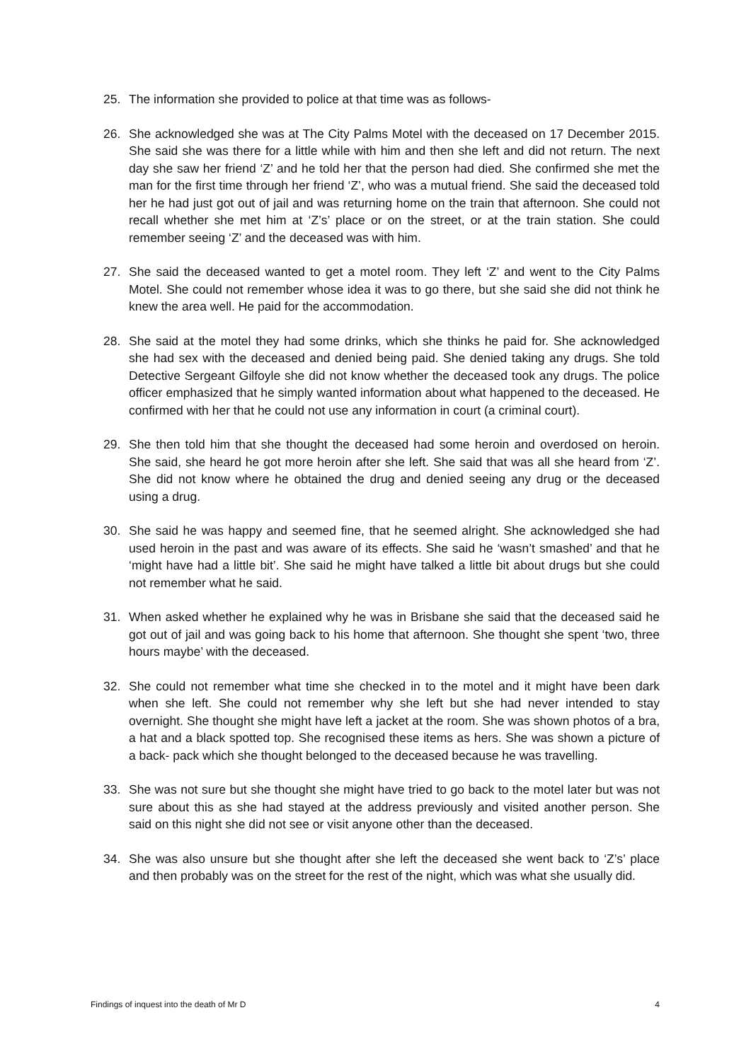25. The information she provided to police at that time was as follows-
26. She acknowledged she was at The City Palms Motel with the deceased on 17 December 2015. She said she was there for a little while with him and then she left and did not return. The next day she saw her friend ‘Z’ and he told her that the person had died. She confirmed she met the man for the first time through her friend ‘Z’, who was a mutual friend. She said the deceased told her he had just got out of jail and was returning home on the train that afternoon. She could not recall whether she met him at ‘Z’s’ place or on the street, or at the train station. She could remember seeing ‘Z’ and the deceased was with him.
27. She said the deceased wanted to get a motel room. They left ‘Z’ and went to the City Palms Motel. She could not remember whose idea it was to go there, but she said she did not think he knew the area well. He paid for the accommodation.
28. She said at the motel they had some drinks, which she thinks he paid for. She acknowledged she had sex with the deceased and denied being paid. She denied taking any drugs. She told Detective Sergeant Gilfoyle she did not know whether the deceased took any drugs. The police officer emphasized that he simply wanted information about what happened to the deceased. He confirmed with her that he could not use any information in court (a criminal court).
29. She then told him that she thought the deceased had some heroin and overdosed on heroin. She said, she heard he got more heroin after she left. She said that was all she heard from ‘Z’. She did not know where he obtained the drug and denied seeing any drug or the deceased using a drug.
30. She said he was happy and seemed fine, that he seemed alright. She acknowledged she had used heroin in the past and was aware of its effects. She said he ‘wasn’t smashed’ and that he ‘might have had a little bit’. She said he might have talked a little bit about drugs but she could not remember what he said.
31. When asked whether he explained why he was in Brisbane she said that the deceased said he got out of jail and was going back to his home that afternoon. She thought she spent ‘two, three hours maybe’ with the deceased.
32. She could not remember what time she checked in to the motel and it might have been dark when she left. She could not remember why she left but she had never intended to stay overnight. She thought she might have left a jacket at the room. She was shown photos of a bra, a hat and a black spotted top. She recognised these items as hers. She was shown a picture of a back- pack which she thought belonged to the deceased because he was travelling.
33. She was not sure but she thought she might have tried to go back to the motel later but was not sure about this as she had stayed at the address previously and visited another person. She said on this night she did not see or visit anyone other than the deceased.
34. She was also unsure but she thought after she left the deceased she went back to ‘Z’s’ place and then probably was on the street for the rest of the night, which was what she usually did.
Findings of inquest into the death of Mr D 4